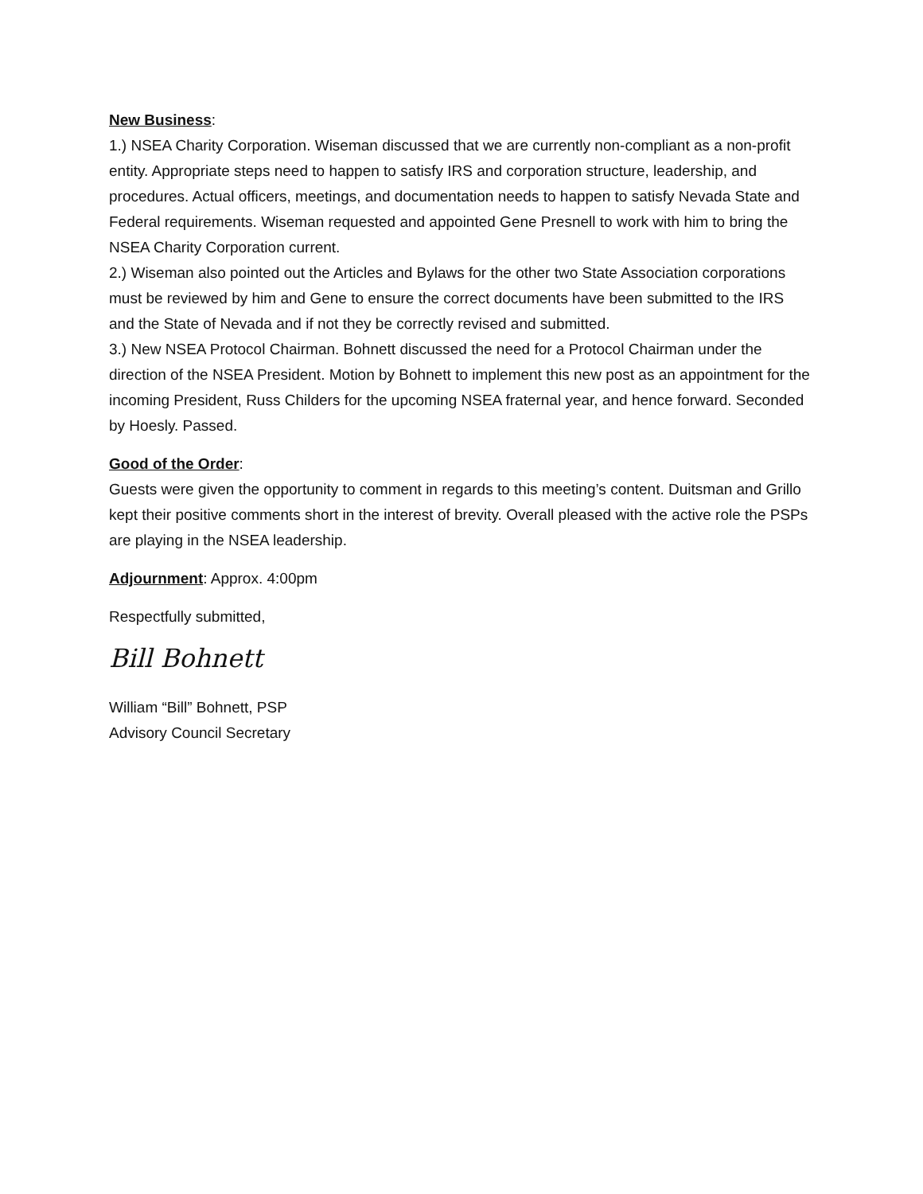New Business:
1.) NSEA Charity Corporation. Wiseman discussed that we are currently non-compliant as a non-profit entity. Appropriate steps need to happen to satisfy IRS and corporation structure, leadership, and procedures. Actual officers, meetings, and documentation needs to happen to satisfy Nevada State and Federal requirements. Wiseman requested and appointed Gene Presnell to work with him to bring the NSEA Charity Corporation current.
2.) Wiseman also pointed out the Articles and Bylaws for the other two State Association corporations must be reviewed by him and Gene to ensure the correct documents have been submitted to the IRS and the State of Nevada and if not they be correctly revised and submitted.
3.) New NSEA Protocol Chairman. Bohnett discussed the need for a Protocol Chairman under the direction of the NSEA President. Motion by Bohnett to implement this new post as an appointment for the incoming President, Russ Childers for the upcoming NSEA fraternal year, and hence forward. Seconded by Hoesly. Passed.
Good of the Order:
Guests were given the opportunity to comment in regards to this meeting’s content. Duitsman and Grillo kept their positive comments short in the interest of brevity. Overall pleased with the active role the PSPs are playing in the NSEA leadership.
Adjournment: Approx. 4:00pm
Respectfully submitted,
Bill Bohnett
William “Bill” Bohnett, PSP
Advisory Council Secretary